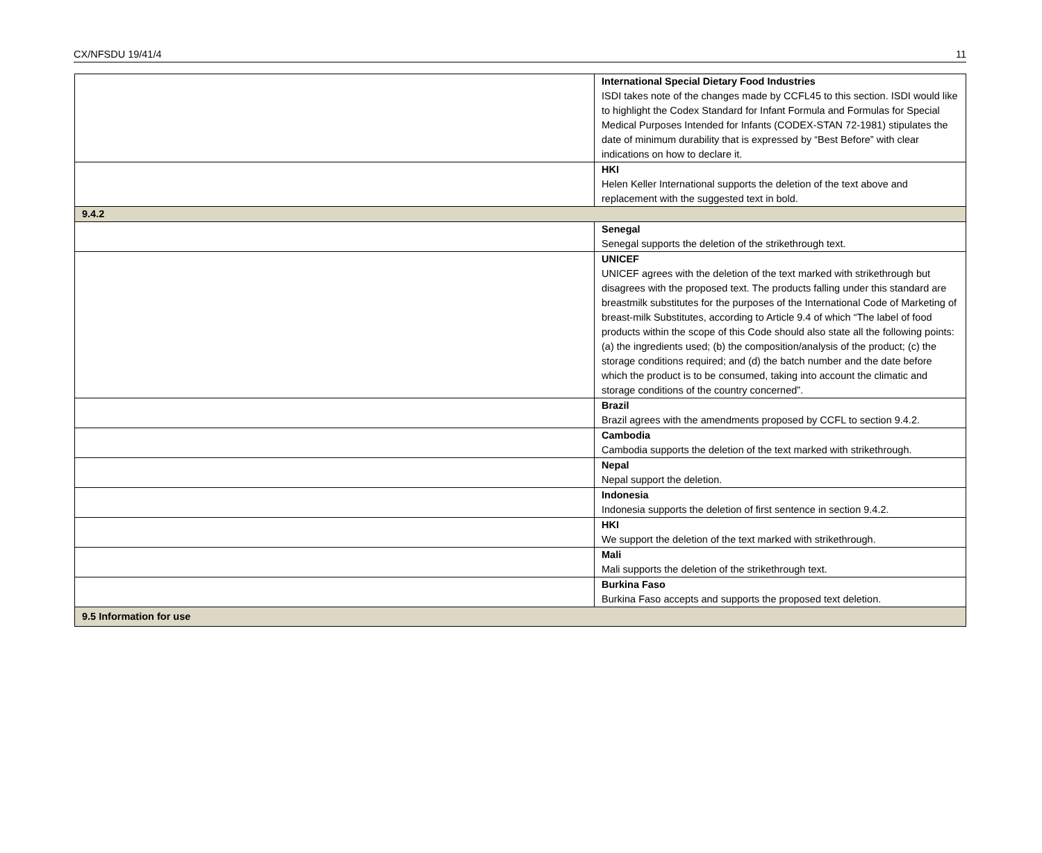CX/NFSDU 19/41/4 11
| | International Special Dietary Food Industries ISDI takes note of the changes made by CCFL45 to this section. ISDI would like to highlight the Codex Standard for Infant Formula and Formulas for Special Medical Purposes Intended for Infants (CODEX-STAN 72-1981) stipulates the date of minimum durability that is expressed by “Best Before” with clear indications on how to declare it. |
| | HKI Helen Keller International supports the deletion of the text above and replacement with the suggested text in bold. |
| 9.4.2 | |
| | Senegal Senegal supports the deletion of the strikethrough text. |
| | UNICEF UNICEF agrees with the deletion of the text marked with strikethrough but disagrees with the proposed text. The products falling under this standard are breastmilk substitutes for the purposes of the International Code of Marketing of breast-milk Substitutes, according to Article 9.4 of which “The label of food products within the scope of this Code should also state all the following points: (a) the ingredients used; (b) the composition/analysis of the product; (c) the storage conditions required; and (d) the batch number and the date before which the product is to be consumed, taking into account the climatic and storage conditions of the country concerned”. |
| | Brazil Brazil agrees with the amendments proposed by CCFL to section 9.4.2. |
| | Cambodia Cambodia supports the deletion of the text marked with strikethrough. |
| | Nepal Nepal support the deletion. |
| | Indonesia Indonesia supports the deletion of first sentence in section 9.4.2. |
| | HKI We support the deletion of the text marked with strikethrough. |
| | Mali Mali supports the deletion of the strikethrough text. |
| | Burkina Faso Burkina Faso accepts and supports the proposed text deletion. |
| 9.5 Information for use | |